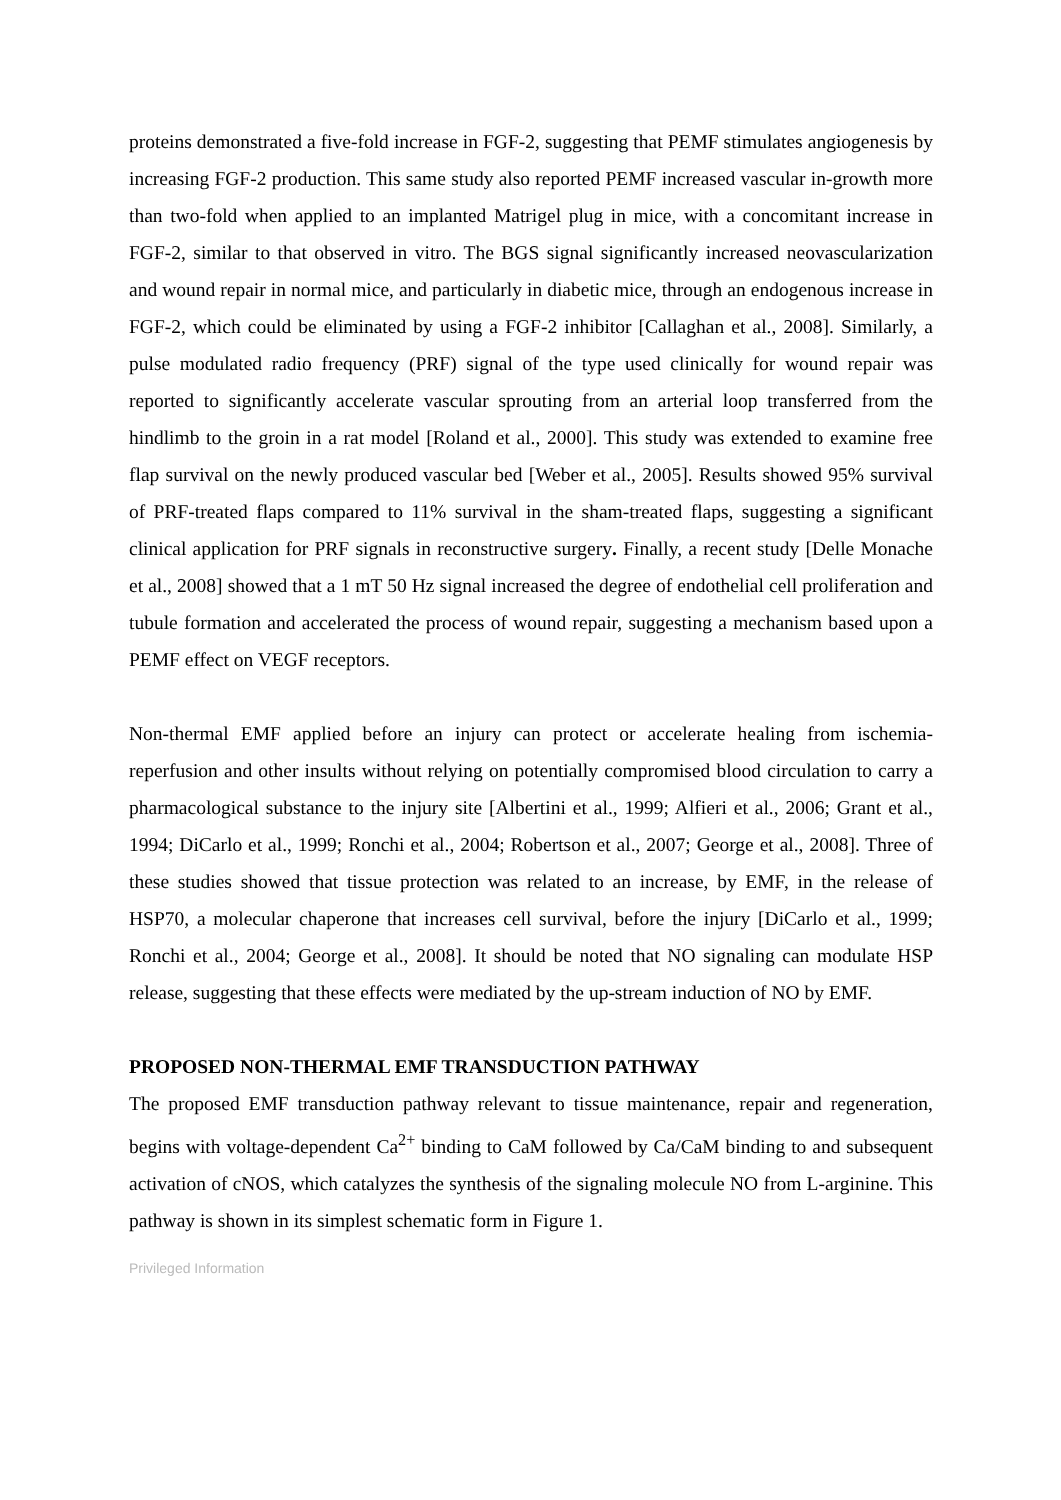proteins demonstrated a five-fold increase in FGF-2, suggesting that PEMF stimulates angiogenesis by increasing FGF-2 production. This same study also reported PEMF increased vascular in-growth more than two-fold when applied to an implanted Matrigel plug in mice, with a concomitant increase in FGF-2, similar to that observed in vitro. The BGS signal significantly increased neovascularization and wound repair in normal mice, and particularly in diabetic mice, through an endogenous increase in FGF-2, which could be eliminated by using a FGF-2 inhibitor [Callaghan et al., 2008]. Similarly, a pulse modulated radio frequency (PRF) signal of the type used clinically for wound repair was reported to significantly accelerate vascular sprouting from an arterial loop transferred from the hindlimb to the groin in a rat model [Roland et al., 2000]. This study was extended to examine free flap survival on the newly produced vascular bed [Weber et al., 2005]. Results showed 95% survival of PRF-treated flaps compared to 11% survival in the sham-treated flaps, suggesting a significant clinical application for PRF signals in reconstructive surgery. Finally, a recent study [Delle Monache et al., 2008] showed that a 1 mT 50 Hz signal increased the degree of endothelial cell proliferation and tubule formation and accelerated the process of wound repair, suggesting a mechanism based upon a PEMF effect on VEGF receptors.
Non-thermal EMF applied before an injury can protect or accelerate healing from ischemia-reperfusion and other insults without relying on potentially compromised blood circulation to carry a pharmacological substance to the injury site [Albertini et al., 1999; Alfieri et al., 2006; Grant et al., 1994; DiCarlo et al., 1999; Ronchi et al., 2004; Robertson et al., 2007; George et al., 2008]. Three of these studies showed that tissue protection was related to an increase, by EMF, in the release of HSP70, a molecular chaperone that increases cell survival, before the injury [DiCarlo et al., 1999; Ronchi et al., 2004; George et al., 2008]. It should be noted that NO signaling can modulate HSP release, suggesting that these effects were mediated by the up-stream induction of NO by EMF.
PROPOSED NON-THERMAL EMF TRANSDUCTION PATHWAY
The proposed EMF transduction pathway relevant to tissue maintenance, repair and regeneration, begins with voltage-dependent Ca<sup>2+</sup> binding to CaM followed by Ca/CaM binding to and subsequent activation of cNOS, which catalyzes the synthesis of the signaling molecule NO from L-arginine. This pathway is shown in its simplest schematic form in Figure 1.
Privileged Information